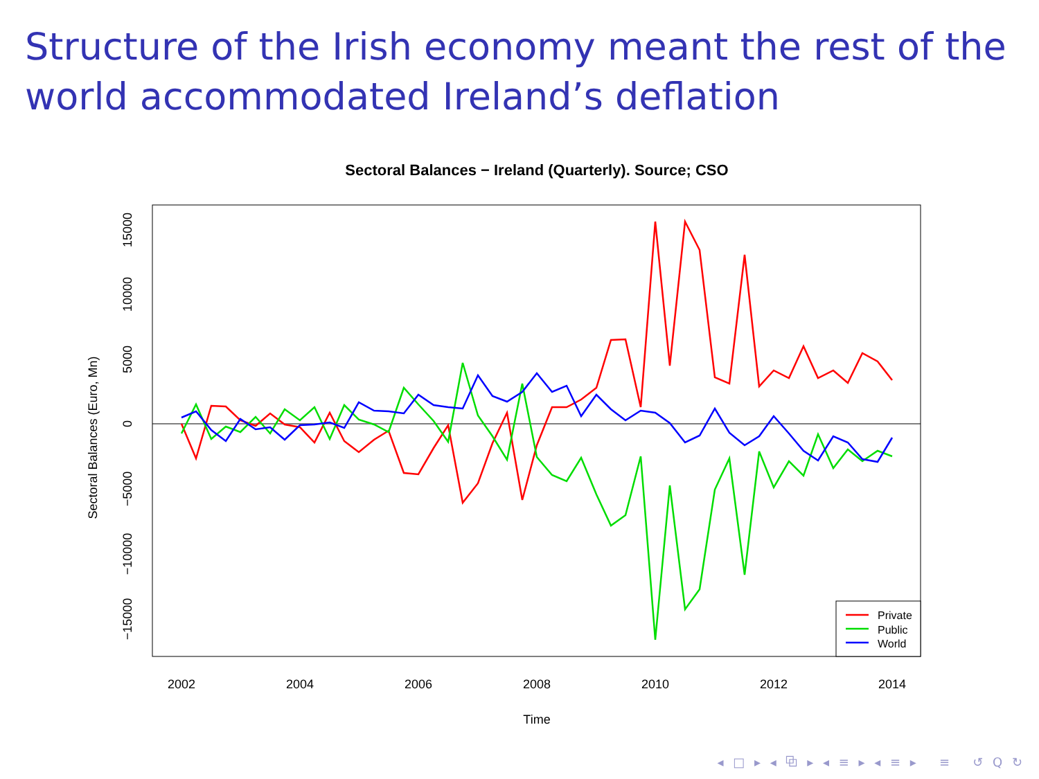Structure of the Irish economy meant the rest of the world accommodated Ireland’s deflation
Sectoral Balances − Ireland (Quarterly). Source; CSO
2002
2004
2006
2008
2010
2012
2014
Time
15000
10000
5000
0
−5000
−10000
−15000
Sectoral Balances (Euro, Mn)
Private
Public
World
◂ □ ▸ ◂ ⧉ ▸ ◂ ≡ ▸ ◂ ≡ ▸ ≡ ↺ Q ↻